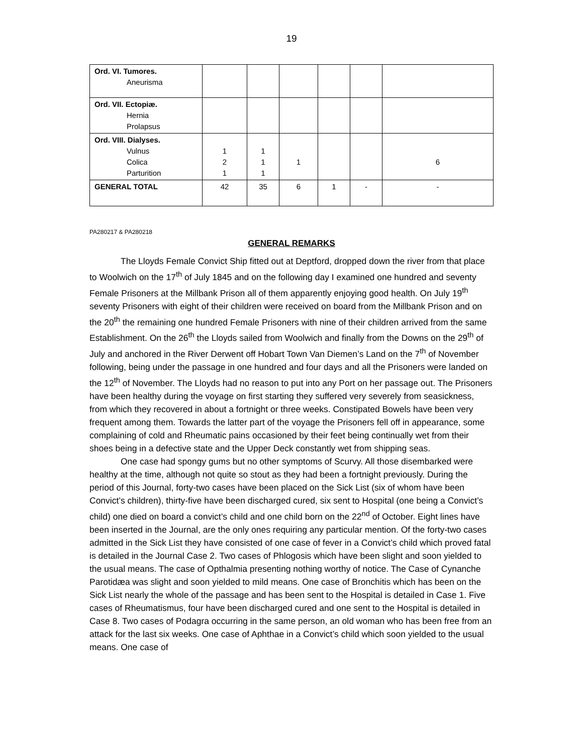19
| Ord. VI. Tumores. Aneurisma | | | | | | |
| Ord. VII. Ectopiæ. Hernia Prolapsus | | | | | | |
| Ord. VIII. Dialyses. Vulnus Colica Parturition | 1 2 1 | 1 1 1 | 1 | | | 6 |
| GENERAL TOTAL | 42 | 35 | 6 | 1 | - | - |
PA280217 & PA280218
GENERAL REMARKS
The Lloyds Female Convict Ship fitted out at Deptford, dropped down the river from that place to Woolwich on the 17<sup>th</sup> of July 1845 and on the following day I examined one hundred and seventy Female Prisoners at the Millbank Prison all of them apparently enjoying good health. On July 19<sup>th</sup> seventy Prisoners with eight of their children were received on board from the Millbank Prison and on the 20<sup>th</sup> the remaining one hundred Female Prisoners with nine of their children arrived from the same Establishment. On the 26<sup>th</sup> the Lloyds sailed from Woolwich and finally from the Downs on the 29<sup>th</sup> of July and anchored in the River Derwent off Hobart Town Van Diemen’s Land on the 7<sup>th</sup> of November following, being under the passage in one hundred and four days and all the Prisoners were landed on the 12<sup>th</sup> of November. The Lloyds had no reason to put into any Port on her passage out. The Prisoners have been healthy during the voyage on first starting they suffered very severely from seasickness, from which they recovered in about a fortnight or three weeks. Constipated Bowels have been very frequent among them. Towards the latter part of the voyage the Prisoners fell off in appearance, some complaining of cold and Rheumatic pains occasioned by their feet being continually wet from their shoes being in a defective state and the Upper Deck constantly wet from shipping seas.
One case had spongy gums but no other symptoms of Scurvy. All those disembarked were healthy at the time, although not quite so stout as they had been a fortnight previously. During the period of this Journal, forty-two cases have been placed on the Sick List (six of whom have been Convict’s children), thirty-five have been discharged cured, six sent to Hospital (one being a Convict’s child) one died on board a convict’s child and one child born on the 22<sup>nd</sup> of October. Eight lines have been inserted in the Journal, are the only ones requiring any particular mention. Of the forty-two cases admitted in the Sick List they have consisted of one case of fever in a Convict’s child which proved fatal is detailed in the Journal Case 2. Two cases of Phlogosis which have been slight and soon yielded to the usual means. The case of Opthalmia presenting nothing worthy of notice. The Case of Cynanche Parotidæa was slight and soon yielded to mild means. One case of Bronchitis which has been on the Sick List nearly the whole of the passage and has been sent to the Hospital is detailed in Case 1. Five cases of Rheumatismus, four have been discharged cured and one sent to the Hospital is detailed in Case 8. Two cases of Podagra occurring in the same person, an old woman who has been free from an attack for the last six weeks. One case of Aphthae in a Convict’s child which soon yielded to the usual means. One case of